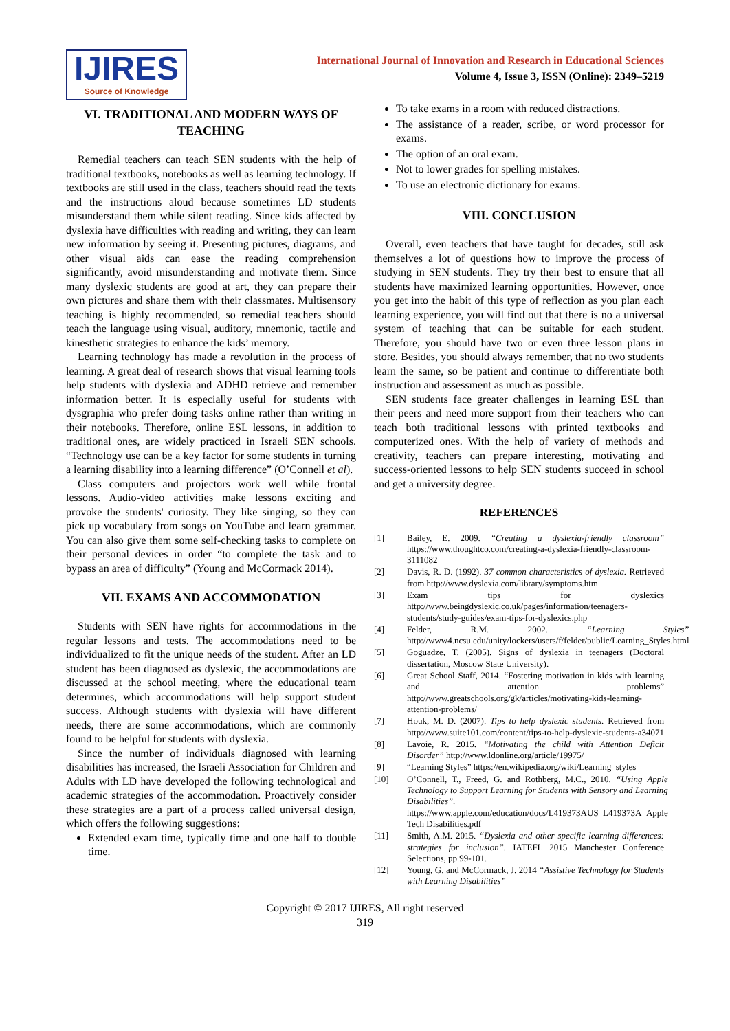IJIRES
Source of Knowledge
International Journal of Innovation and Research in Educational Sciences
Volume 4, Issue 3, ISSN (Online): 2349–5219
VI. TRADITIONAL AND MODERN WAYS OF TEACHING
Remedial teachers can teach SEN students with the help of traditional textbooks, notebooks as well as learning technology. If textbooks are still used in the class, teachers should read the texts and the instructions aloud because sometimes LD students misunderstand them while silent reading. Since kids affected by dyslexia have difficulties with reading and writing, they can learn new information by seeing it. Presenting pictures, diagrams, and other visual aids can ease the reading comprehension significantly, avoid misunderstanding and motivate them. Since many dyslexic students are good at art, they can prepare their own pictures and share them with their classmates. Multisensory teaching is highly recommended, so remedial teachers should teach the language using visual, auditory, mnemonic, tactile and kinesthetic strategies to enhance the kids’ memory.
Learning technology has made a revolution in the process of learning. A great deal of research shows that visual learning tools help students with dyslexia and ADHD retrieve and remember information better. It is especially useful for students with dysgraphia who prefer doing tasks online rather than writing in their notebooks. Therefore, online ESL lessons, in addition to traditional ones, are widely practiced in Israeli SEN schools. “Technology use can be a key factor for some students in turning a learning disability into a learning difference” (O’Connell et al).
Class computers and projectors work well while frontal lessons. Audio-video activities make lessons exciting and provoke the students' curiosity. They like singing, so they can pick up vocabulary from songs on YouTube and learn grammar. You can also give them some self-checking tasks to complete on their personal devices in order “to complete the task and to bypass an area of difficulty” (Young and McCormack 2014).
VII. EXAMS AND ACCOMMODATION
Students with SEN have rights for accommodations in the regular lessons and tests. The accommodations need to be individualized to fit the unique needs of the student. After an LD student has been diagnosed as dyslexic, the accommodations are discussed at the school meeting, where the educational team determines, which accommodations will help support student success. Although students with dyslexia will have different needs, there are some accommodations, which are commonly found to be helpful for students with dyslexia.
Since the number of individuals diagnosed with learning disabilities has increased, the Israeli Association for Children and Adults with LD have developed the following technological and academic strategies of the accommodation. Proactively consider these strategies are a part of a process called universal design, which offers the following suggestions:
Extended exam time, typically time and one half to double time.
To take exams in a room with reduced distractions.
The assistance of a reader, scribe, or word processor for exams.
The option of an oral exam.
Not to lower grades for spelling mistakes.
To use an electronic dictionary for exams.
VIII. CONCLUSION
Overall, even teachers that have taught for decades, still ask themselves a lot of questions how to improve the process of studying in SEN students. They try their best to ensure that all students have maximized learning opportunities. However, once you get into the habit of this type of reflection as you plan each learning experience, you will find out that there is no a universal system of teaching that can be suitable for each student. Therefore, you should have two or even three lesson plans in store. Besides, you should always remember, that no two students learn the same, so be patient and continue to differentiate both instruction and assessment as much as possible.
SEN students face greater challenges in learning ESL than their peers and need more support from their teachers who can teach both traditional lessons with printed textbooks and computerized ones. With the help of variety of methods and creativity, teachers can prepare interesting, motivating and success-oriented lessons to help SEN students succeed in school and get a university degree.
REFERENCES
[1] Bailey, E. 2009. “Creating a dyslexia-friendly classroom” https://www.thoughtco.com/creating-a-dyslexia-friendly-classroom-3111082
[2] Davis, R. D. (1992). 37 common characteristics of dyslexia. Retrieved from http://www.dyslexia.com/library/symptoms.htm
[3] Exam tips for dyslexics http://www.beingdyslexic.co.uk/pages/information/teenagers-students/study-guides/exam-tips-for-dyslexics.php
[4] Felder, R.M. 2002. “Learning Styles” http://www4.ncsu.edu/unity/lockers/users/f/felder/public/Learning_Styles.html
[5] Goguadze, T. (2005). Signs of dyslexia in teenagers (Doctoral dissertation, Moscow State University).
[6] Great School Staff, 2014. “Fostering motivation in kids with learning and attention problems” http://www.greatschools.org/gk/articles/motivating-kids-learning-attention-problems/
[7] Houk, M. D. (2007). Tips to help dyslexic students. Retrieved from http://www.suite101.com/content/tips-to-help-dyslexic-students-a34071
[8] Lavoie, R. 2015. “Motivating the child with Attention Deficit Disorder” http://www.ldonline.org/article/19975/
[9] “Learning Styles” https://en.wikipedia.org/wiki/Learning_styles
[10] O’Connell, T., Freed, G. and Rothberg, M.C., 2010. “Using Apple Technology to Support Learning for Students with Sensory and Learning Disabilities”. https://www.apple.com/education/docs/L419373AUS_L419373A_Apple Tech Disabilities.pdf
[11] Smith, A.M. 2015. “Dyslexia and other specific learning differences: strategies for inclusion”. IATEFL 2015 Manchester Conference Selections, pp.99-101.
[12] Young, G. and McCormack, J. 2014 “Assistive Technology for Students with Learning Disabilities”
Copyright © 2017 IJIRES, All right reserved
319